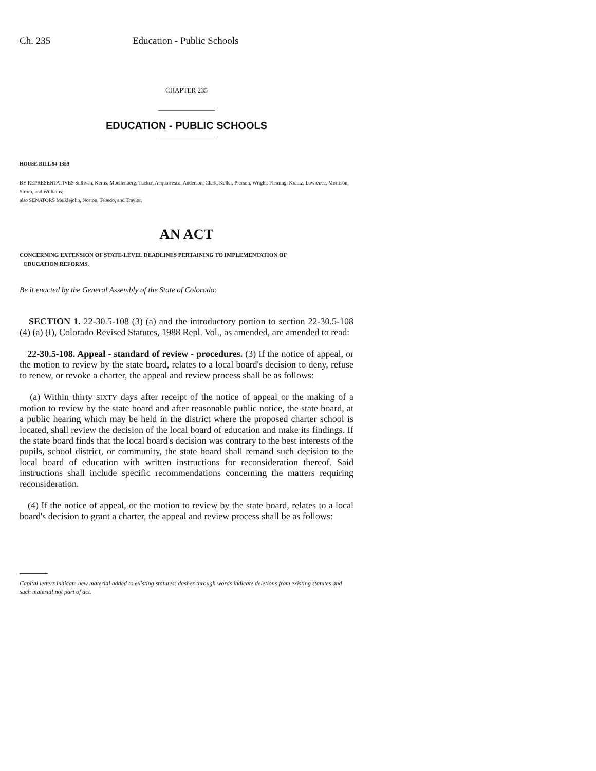Ch. 235 Education - Public Schools
CHAPTER 235
EDUCATION - PUBLIC SCHOOLS
HOUSE BILL 94-1359
BY REPRESENTATIVES Sullivan, Kerns, Moellenberg, Tucker, Acquafresca, Anderson, Clark, Keller, Pierson, Wright, Fleming, Kreutz, Lawrence, Morrison, Strom, and Williams;
also SENATORS Meiklejohn, Norton, Tebedo, and Traylor.
AN ACT
CONCERNING EXTENSION OF STATE-LEVEL DEADLINES PERTAINING TO IMPLEMENTATION OF
EDUCATION REFORMS.
Be it enacted by the General Assembly of the State of Colorado:
SECTION 1. 22-30.5-108 (3) (a) and the introductory portion to section 22-30.5-108 (4) (a) (I), Colorado Revised Statutes, 1988 Repl. Vol., as amended, are amended to read:
22-30.5-108. Appeal - standard of review - procedures. (3) If the notice of appeal, or the motion to review by the state board, relates to a local board's decision to deny, refuse to renew, or revoke a charter, the appeal and review process shall be as follows:
(a) Within thirty SIXTY days after receipt of the notice of appeal or the making of a motion to review by the state board and after reasonable public notice, the state board, at a public hearing which may be held in the district where the proposed charter school is located, shall review the decision of the local board of education and make its findings. If the state board finds that the local board's decision was contrary to the best interests of the pupils, school district, or community, the state board shall remand such decision to the local board of education with written instructions for reconsideration thereof. Said instructions shall include specific recommendations concerning the matters requiring reconsideration.
(4) If the notice of appeal, or the motion to review by the state board, relates to a local board's decision to grant a charter, the appeal and review process shall be as follows:
Capital letters indicate new material added to existing statutes; dashes through words indicate deletions from existing statutes and such material not part of act.